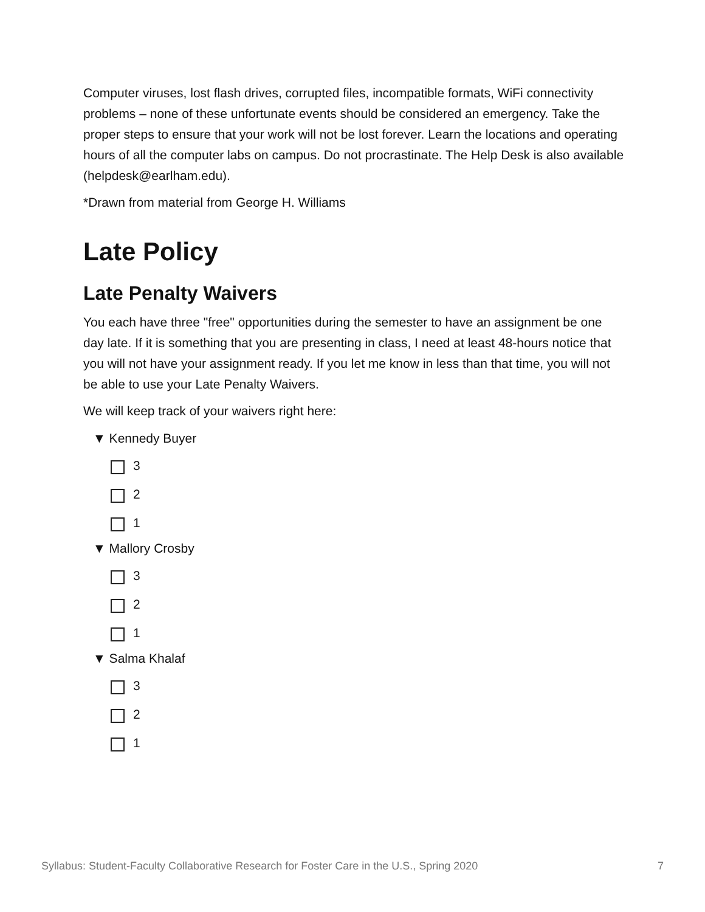Computer viruses, lost flash drives, corrupted files, incompatible formats, WiFi connectivity problems – none of these unfortunate events should be considered an emergency. Take the proper steps to ensure that your work will not be lost forever. Learn the locations and operating hours of all the computer labs on campus. Do not procrastinate. The Help Desk is also available (helpdesk@earlham.edu).
*Drawn from material from George H. Williams
Late Policy
Late Penalty Waivers
You each have three "free" opportunities during the semester to have an assignment be one day late. If it is something that you are presenting in class, I need at least 48-hours notice that you will not have your assignment ready. If you let me know in less than that time, you will not be able to use your Late Penalty Waivers.
We will keep track of your waivers right here:
▼ Kennedy Buyer
3
2
1
▼ Mallory Crosby
3
2
1
▼ Salma Khalaf
3
2
1
Syllabus: Student-Faculty Collaborative Research for Foster Care in the U.S., Spring 2020 7